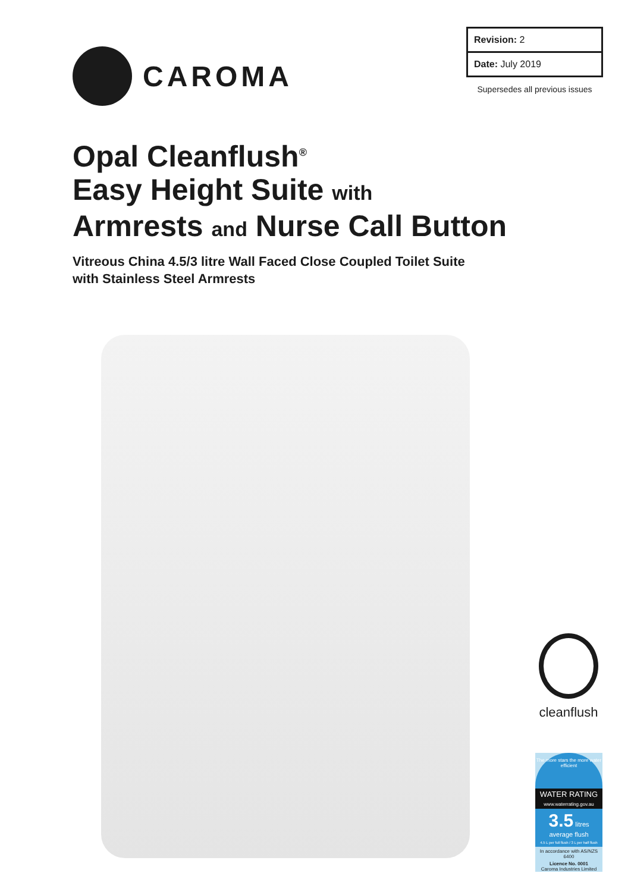CAROMA
Revision: 2
Date: July 2019
Supersedes all previous issues
Opal Cleanflush<sup>®</sup>
Easy Height Suite with
Armrests and Nurse Call Button
Vitreous China 4.5/3 litre Wall Faced Close Coupled Toilet Suite
with Stainless Steel Armrests
cleanflush
The more stars the more water efficient
WATER RATING
www.waterrating.gov.au
3.5 litres average flush
4.5 L per full flush / 3 L per half flush
In accordance with AS/NZS 6400
Licence No. 0001
Caroma Industries Limited